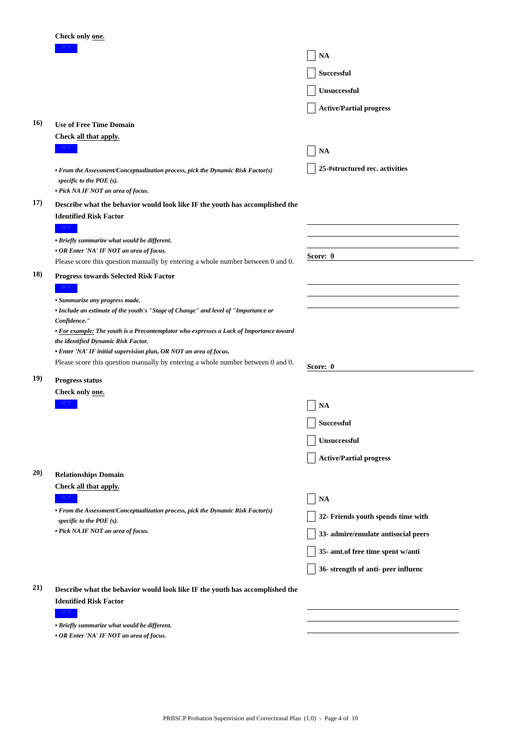Check only one.
SCP
NA
Successful
Unsuccessful
Active/Partial progress
16)
Use of Free Time Domain
Check all that apply.
SCP
• From the Assessment/Conceptualization process, pick the Dynamic Risk Factor(s)
specific to the POE (s).
• Pick NA IF NOT an area of focus.
NA
25-#structured rec. activities
17)
Describe what the behavior would look like IF the youth has accomplished the Identified Risk Factor
SCP
• Briefly summarize what would be different.
• OR Enter 'NA' IF NOT an area of focus.
Please score this question manually by entering a whole number between 0 and 0.
Score: 0
18)
Progress towards Selected Risk Factor
SCP
• Summarize any progress made.
• Include an estimate of the youth's "Stage of Change" and level of "Importance or Confidence."
• For example: The youth is a Precontemplator who expresses a Lack of Importance toward the identified Dynamic Risk Factor.
• Enter 'NA' IF initial supervision plan, OR NOT an area of focus.
Please score this question manually by entering a whole number between 0 and 0.
Score: 0
19)
Progress status
Check only one.
SCP
NA
Successful
Unsuccessful
Active/Partial progress
20)
Relationships Domain
Check all that apply.
SCP
• From the Assessment/Conceptualization process, pick the Dynamic Risk Factor(s)
specific to the POE (s).
• Pick NA IF NOT an area of focus.
NA
32- Friends youth spends time with
33- admire/emulate antisocial peers
35- amt.of free time spent w/anti
36- strength of anti- peer influenc
21)
Describe what the behavior would look like IF the youth has accomplished the Identified Risk Factor
SCP
• Briefly summarize what would be different.
• OR Enter 'NA' IF NOT an area of focus.
PRBSCP Probation Supervision and Correctional Plan (1.0) - Page 4 of 10